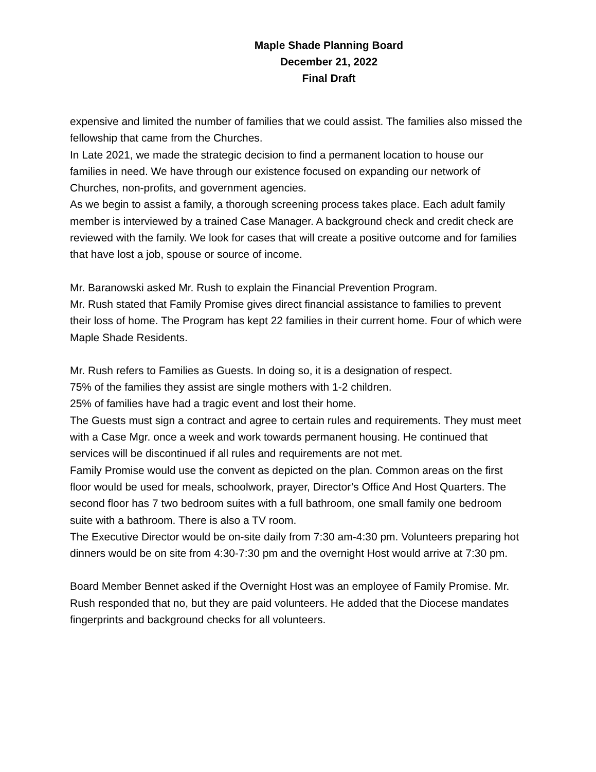Maple Shade Planning Board
December 21, 2022
Final Draft
expensive and limited the number of families that we could assist. The families also missed the fellowship that came from the Churches.
In Late 2021, we made the strategic decision to find a permanent location to house our families in need. We have through our existence focused on expanding our network of Churches, non-profits, and government agencies.
As we begin to assist a family, a thorough screening process takes place. Each adult family member is interviewed by a trained Case Manager. A background check and credit check are reviewed with the family. We look for cases that will create a positive outcome and for families that have lost a job, spouse or source of income.
Mr. Baranowski asked Mr. Rush to explain the Financial Prevention Program.
Mr. Rush stated that Family Promise gives direct financial assistance to families to prevent their loss of home. The Program has kept 22 families in their current home. Four of which were Maple Shade Residents.
Mr. Rush refers to Families as Guests. In doing so, it is a designation of respect.
75% of the families they assist are single mothers with 1-2 children.
25% of families have had a tragic event and lost their home.
The Guests must sign a contract and agree to certain rules and requirements. They must meet with a Case Mgr. once a week and work towards permanent housing. He continued that services will be discontinued if all rules and requirements are not met.
Family Promise would use the convent as depicted on the plan. Common areas on the first floor would be used for meals, schoolwork, prayer, Director’s Office And Host Quarters. The second floor has 7 two bedroom suites with a full bathroom, one small family one bedroom suite with a bathroom. There is also a TV room.
The Executive Director would be on-site daily from 7:30 am-4:30 pm. Volunteers preparing hot dinners would be on site from 4:30-7:30 pm and the overnight Host would arrive at 7:30 pm.
Board Member Bennet asked if the Overnight Host was an employee of Family Promise. Mr. Rush responded that no, but they are paid volunteers. He added that the Diocese mandates fingerprints and background checks for all volunteers.